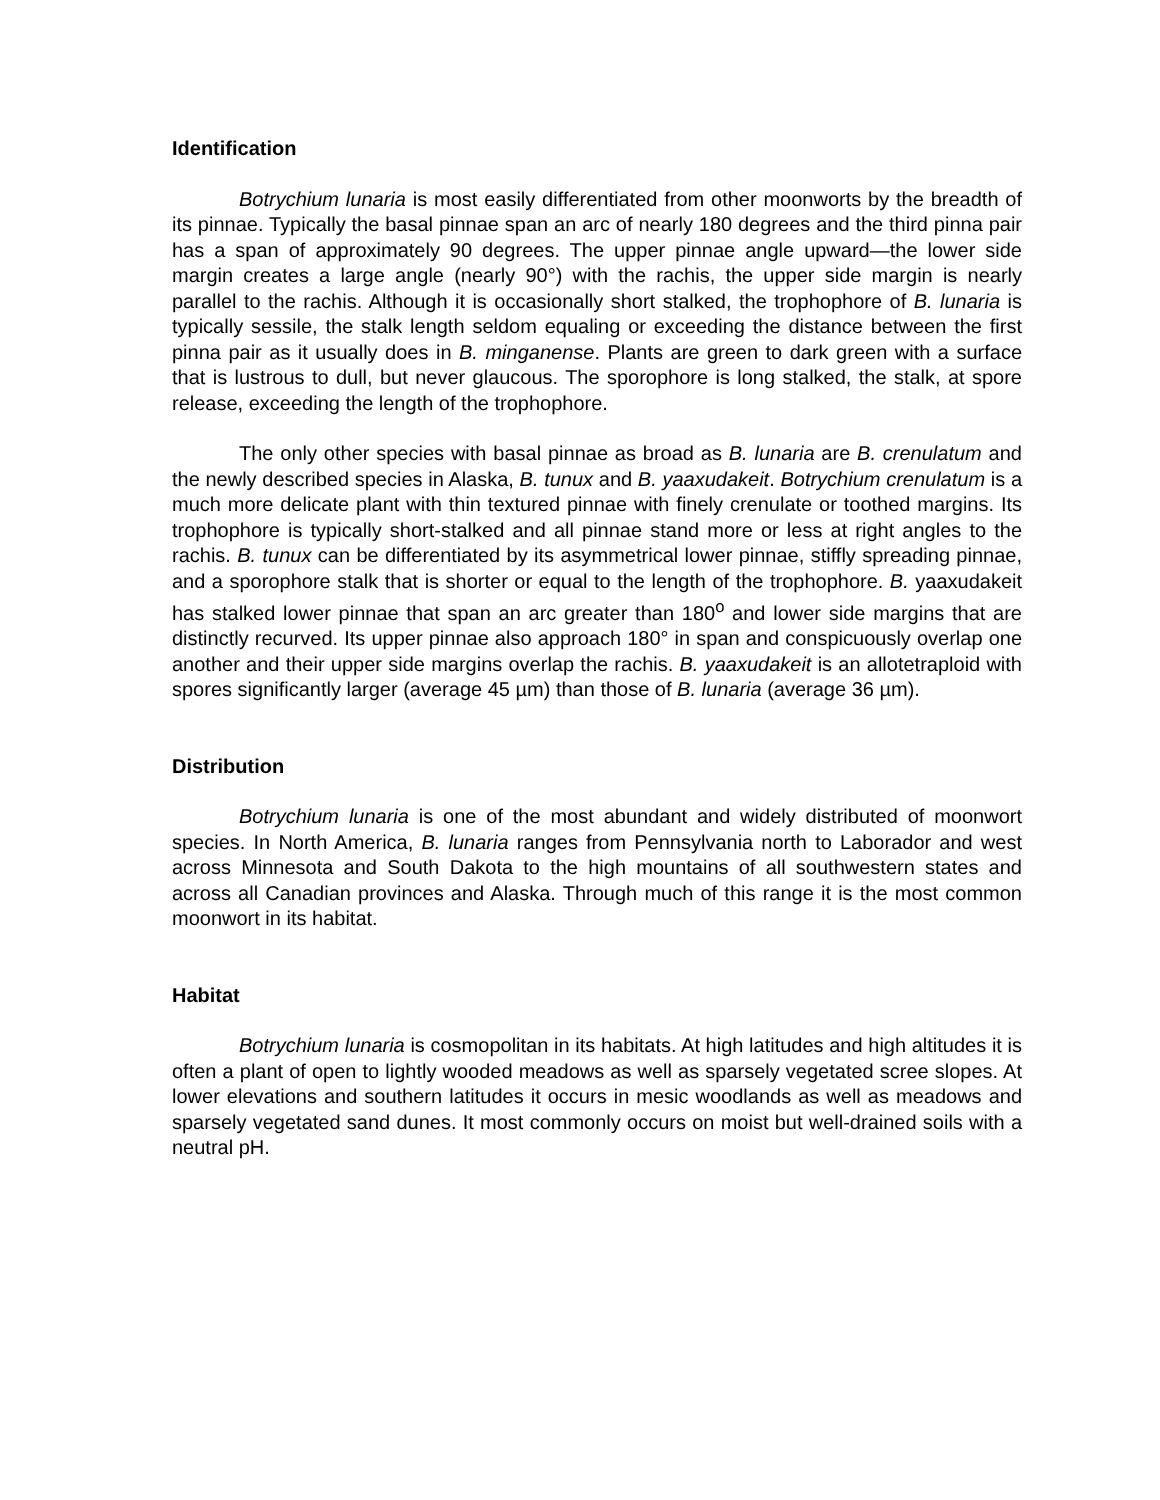Identification
Botrychium lunaria is most easily differentiated from other moonworts by the breadth of its pinnae. Typically the basal pinnae span an arc of nearly 180 degrees and the third pinna pair has a span of approximately 90 degrees. The upper pinnae angle upward—the lower side margin creates a large angle (nearly 90°) with the rachis, the upper side margin is nearly parallel to the rachis. Although it is occasionally short stalked, the trophophore of B. lunaria is typically sessile, the stalk length seldom equaling or exceeding the distance between the first pinna pair as it usually does in B. minganense. Plants are green to dark green with a surface that is lustrous to dull, but never glaucous. The sporophore is long stalked, the stalk, at spore release, exceeding the length of the trophophore.
The only other species with basal pinnae as broad as B. lunaria are B. crenulatum and the newly described species in Alaska, B. tunux and B. yaaxudakeit. Botrychium crenulatum is a much more delicate plant with thin textured pinnae with finely crenulate or toothed margins. Its trophophore is typically short-stalked and all pinnae stand more or less at right angles to the rachis. B. tunux can be differentiated by its asymmetrical lower pinnae, stiffly spreading pinnae, and a sporophore stalk that is shorter or equal to the length of the trophophore. B. yaaxudakeit has stalked lower pinnae that span an arc greater than 180<sup>o</sup> and lower side margins that are distinctly recurved. Its upper pinnae also approach 180° in span and conspicuously overlap one another and their upper side margins overlap the rachis. B. yaaxudakeit is an allotetraploid with spores significantly larger (average 45 µm) than those of B. lunaria (average 36 µm).
Distribution
Botrychium lunaria is one of the most abundant and widely distributed of moonwort species. In North America, B. lunaria ranges from Pennsylvania north to Laborador and west across Minnesota and South Dakota to the high mountains of all southwestern states and across all Canadian provinces and Alaska. Through much of this range it is the most common moonwort in its habitat.
Habitat
Botrychium lunaria is cosmopolitan in its habitats. At high latitudes and high altitudes it is often a plant of open to lightly wooded meadows as well as sparsely vegetated scree slopes. At lower elevations and southern latitudes it occurs in mesic woodlands as well as meadows and sparsely vegetated sand dunes. It most commonly occurs on moist but well-drained soils with a neutral pH.